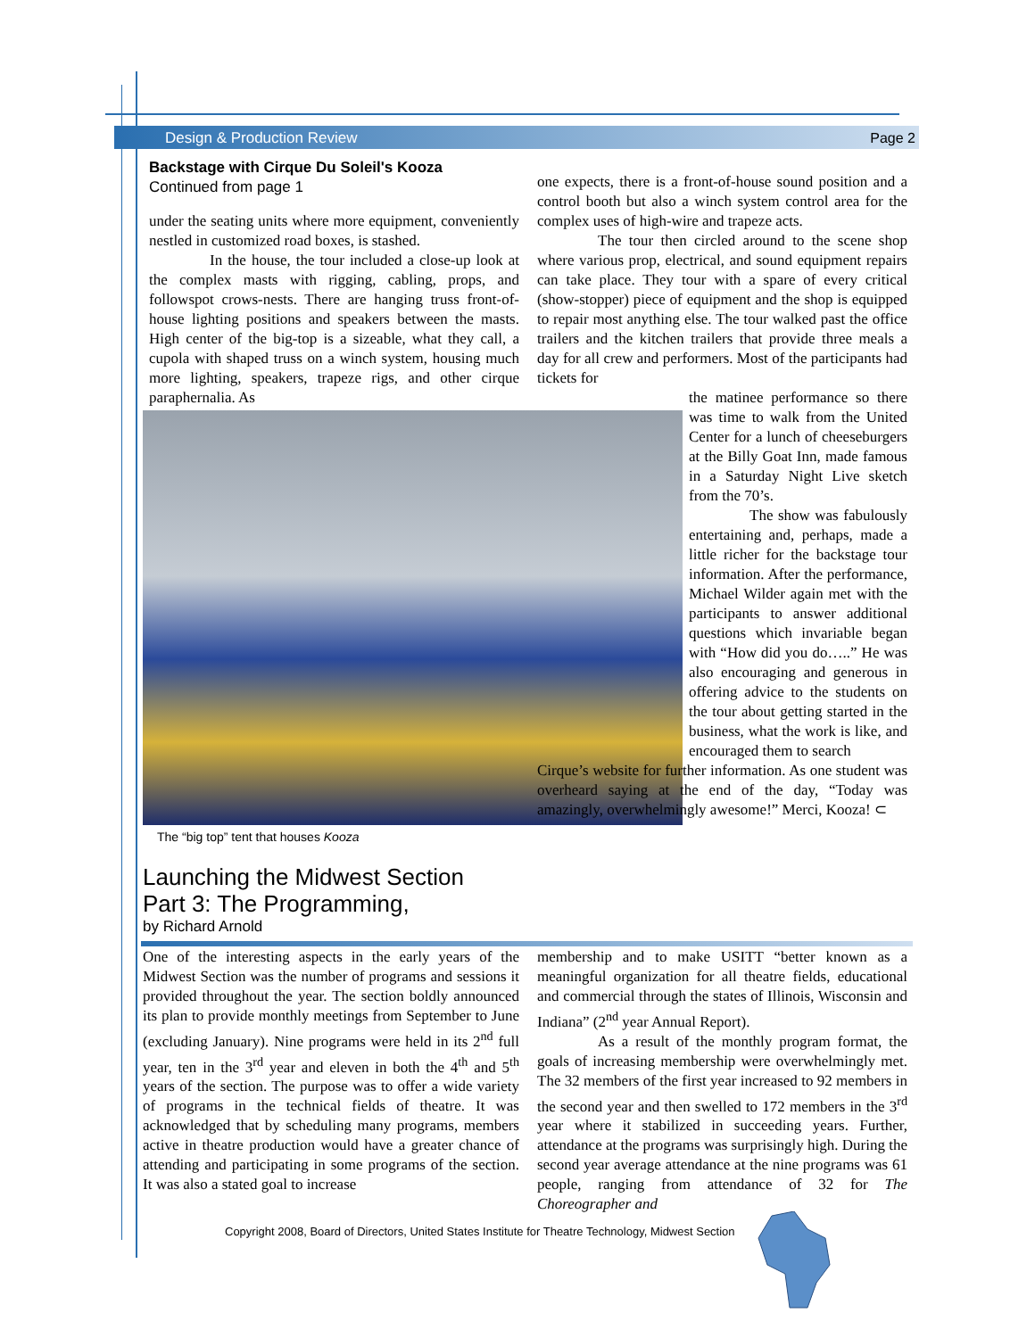Design & Production Review Page 2
Backstage with Cirque Du Soleil's Kooza
Continued from page 1
under the seating units where more equipment, conveniently nestled in customized road boxes, is stashed.
In the house, the tour included a close-up look at the complex masts with rigging, cabling, props, and followspot crows-nests. There are hanging truss front-of-house lighting positions and speakers between the masts. High center of the big-top is a sizeable, what they call, a cupola with shaped truss on a winch system, housing much more lighting, speakers, trapeze rigs, and other cirque paraphernalia. As
The “big top” tent that houses Kooza
one expects, there is a front-of-house sound position and a control booth but also a winch system control area for the complex uses of high-wire and trapeze acts.
The tour then circled around to the scene shop where various prop, electrical, and sound equipment repairs can take place. They tour with a spare of every critical (show-stopper) piece of equipment and the shop is equipped to repair most anything else. The tour walked past the office trailers and the kitchen trailers that provide three meals a day for all crew and performers. Most of the participants had tickets for
the matinee performance so there was time to walk from the United Center for a lunch of cheeseburgers at the Billy Goat Inn, made famous in a Saturday Night Live sketch from the 70’s.
The show was fabulously entertaining and, perhaps, made a little richer for the backstage tour information. After the performance, Michael Wilder again met with the participants to answer additional questions which invariable began with “How did you do…..” He was also encouraging and generous in offering advice to the students on the tour about getting started in the business, what the work is like, and encouraged them to search
Cirque’s website for further information. As one student was overheard saying at the end of the day, “Today was amazingly, overwhelmingly awesome!” Merci, Kooza! ⊂
Launching the Midwest Section
Part 3: The Programming,
by Richard Arnold
One of the interesting aspects in the early years of the Midwest Section was the number of programs and sessions it provided throughout the year. The section boldly announced its plan to provide monthly meetings from September to June (excluding January). Nine programs were held in its 2<sup>nd</sup> full year, ten in the 3<sup>rd</sup> year and eleven in both the 4<sup>th</sup> and 5<sup>th</sup> years of the section. The purpose was to offer a wide variety of programs in the technical fields of theatre. It was acknowledged that by scheduling many programs, members active in theatre production would have a greater chance of attending and participating in some programs of the section. It was also a stated goal to increase
membership and to make USITT “better known as a meaningful organization for all theatre fields, educational and commercial through the states of Illinois, Wisconsin and Indiana” (2<sup>nd</sup> year Annual Report).
As a result of the monthly program format, the goals of increasing membership were overwhelmingly met. The 32 members of the first year increased to 92 members in the second year and then swelled to 172 members in the 3<sup>rd</sup> year where it stabilized in succeeding years. Further, attendance at the programs was surprisingly high. During the second year average attendance at the nine programs was 61 people, ranging from attendance of 32 for The Choreographer and
Copyright 2008, Board of Directors, United States Institute for Theatre Technology, Midwest Section